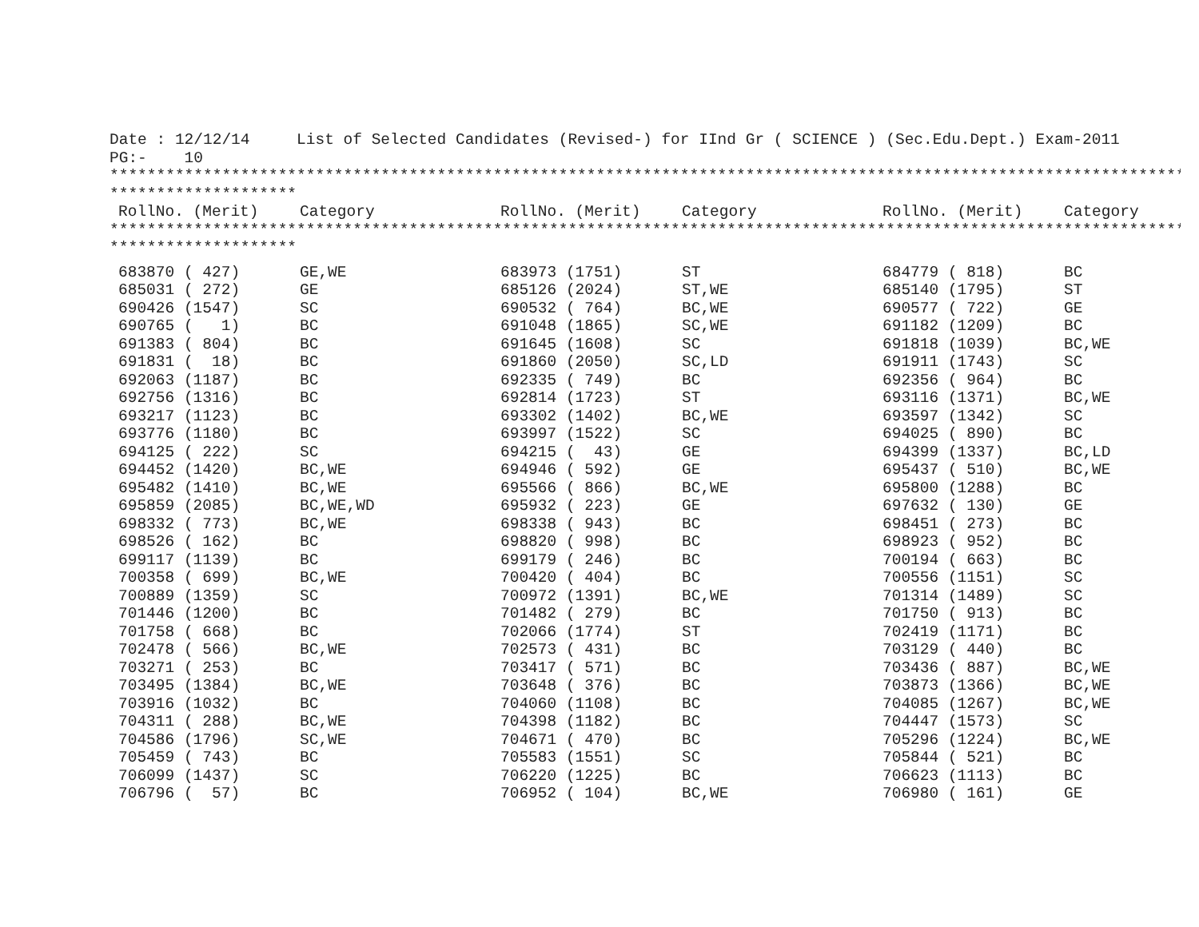Date : 12/12/14     List of Selected Candidates (Revised-) for IInd Gr ( SCIENCE ) (Sec.Edu.Dept.) Exam-2011
PG:-    10
*******************************************************************************************************************
********************
| RollNo. (Merit) | Category | RollNo. (Merit) | Category | RollNo. (Merit) | Category |
| --- | --- | --- | --- | --- | --- |
*******************************************************************************************************************
********************
| 683870 ( 427) | GE,WE | 683973 (1751) | ST | 684779 ( 818) | BC |
| 685031 ( 272) | GE | 685126 (2024) | ST,WE | 685140 (1795) | ST |
| 690426 (1547) | SC | 690532 ( 764) | BC,WE | 690577 ( 722) | GE |
| 690765 ( 1) | BC | 691048 (1865) | SC,WE | 691182 (1209) | BC |
| 691383 ( 804) | BC | 691645 (1608) | SC | 691818 (1039) | BC,WE |
| 691831 ( 18) | BC | 691860 (2050) | SC,LD | 691911 (1743) | SC |
| 692063 (1187) | BC | 692335 ( 749) | BC | 692356 ( 964) | BC |
| 692756 (1316) | BC | 692814 (1723) | ST | 693116 (1371) | BC,WE |
| 693217 (1123) | BC | 693302 (1402) | BC,WE | 693597 (1342) | SC |
| 693776 (1180) | BC | 693997 (1522) | SC | 694025 ( 890) | BC |
| 694125 ( 222) | SC | 694215 ( 43) | GE | 694399 (1337) | BC,LD |
| 694452 (1420) | BC,WE | 694946 ( 592) | GE | 695437 ( 510) | BC,WE |
| 695482 (1410) | BC,WE | 695566 ( 866) | BC,WE | 695800 (1288) | BC |
| 695859 (2085) | BC,WE,WD | 695932 ( 223) | GE | 697632 ( 130) | GE |
| 698332 ( 773) | BC,WE | 698338 ( 943) | BC | 698451 ( 273) | BC |
| 698526 ( 162) | BC | 698820 ( 998) | BC | 698923 ( 952) | BC |
| 699117 (1139) | BC | 699179 ( 246) | BC | 700194 ( 663) | BC |
| 700358 ( 699) | BC,WE | 700420 ( 404) | BC | 700556 (1151) | SC |
| 700889 (1359) | SC | 700972 (1391) | BC,WE | 701314 (1489) | SC |
| 701446 (1200) | BC | 701482 ( 279) | BC | 701750 ( 913) | BC |
| 701758 ( 668) | BC | 702066 (1774) | ST | 702419 (1171) | BC |
| 702478 ( 566) | BC,WE | 702573 ( 431) | BC | 703129 ( 440) | BC |
| 703271 ( 253) | BC | 703417 ( 571) | BC | 703436 ( 887) | BC,WE |
| 703495 (1384) | BC,WE | 703648 ( 376) | BC | 703873 (1366) | BC,WE |
| 703916 (1032) | BC | 704060 (1108) | BC | 704085 (1267) | BC,WE |
| 704311 ( 288) | BC,WE | 704398 (1182) | BC | 704447 (1573) | SC |
| 704586 (1796) | SC,WE | 704671 ( 470) | BC | 705296 (1224) | BC,WE |
| 705459 ( 743) | BC | 705583 (1551) | SC | 705844 ( 521) | BC |
| 706099 (1437) | SC | 706220 (1225) | BC | 706623 (1113) | BC |
| 706796 ( 57) | BC | 706952 ( 104) | BC,WE | 706980 ( 161) | GE |